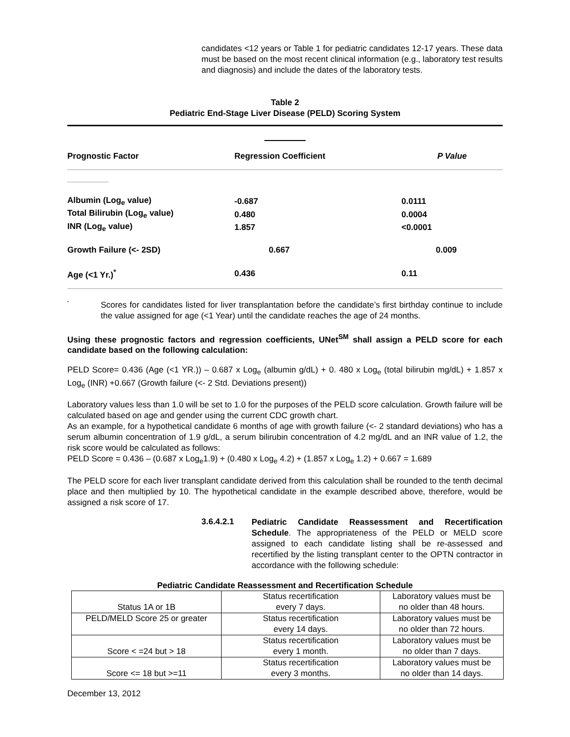candidates <12 years or Table 1 for pediatric candidates 12-17 years. These data must be based on the most recent clinical information (e.g., laboratory test results and diagnosis) and include the dates of the laboratory tests.
Table 2
Pediatric End-Stage Liver Disease (PELD) Scoring System
| Prognostic Factor | Regression Coefficient | P Value |
| --- | --- | --- |
| Albumin (Log<sub>e</sub> value) | -0.687 | 0.0111 |
| Total Bilirubin (Log<sub>e</sub> value) | 0.480 | 0.0004 |
| INR (Log<sub>e</sub> value) | 1.857 | <0.0001 |
| Growth Failure (<- 2SD) | 0.667 | 0.009 |
| Age (<1 Yr.)<sup>*</sup> | 0.436 | 0.11 |
<sup>*</sup>
Scores for candidates listed for liver transplantation before the candidate’s first birthday continue to include the value assigned for age (<1 Year) until the candidate reaches the age of 24 months.
Using these prognostic factors and regression coefficients, UNet<sup>SM</sup> shall assign a PELD score for each candidate based on the following calculation:
PELD Score= 0.436 (Age (<1 YR.)) – 0.687 x Log<sub>e</sub> (albumin g/dL) + 0. 480 x Log<sub>e</sub> (total bilirubin mg/dL) + 1.857 x Log<sub>e</sub> (INR) +0.667 (Growth failure (<- 2 Std. Deviations present))
Laboratory values less than 1.0 will be set to 1.0 for the purposes of the PELD score calculation. Growth failure will be calculated based on age and gender using the current CDC growth chart.
As an example, for a hypothetical candidate 6 months of age with growth failure (<- 2 standard deviations) who has a serum albumin concentration of 1.9 g/dL, a serum bilirubin concentration of 4.2 mg/dL and an INR value of 1.2, the risk score would be calculated as follows:
PELD Score = 0.436 – (0.687 x Log<sub>e</sub>1.9) + (0.480 x Log<sub>e</sub> 4.2) + (1.857 x Log<sub>e</sub> 1.2) + 0.667 = 1.689
The PELD score for each liver transplant candidate derived from this calculation shall be rounded to the tenth decimal place and then multiplied by 10. The hypothetical candidate in the example described above, therefore, would be assigned a risk score of 17.
3.6.4.2.1
Pediatric Candidate Reassessment and Recertification Schedule. The appropriateness of the PELD or MELD score assigned to each candidate listing shall be re-assessed and recertified by the listing transplant center to the OPTN contractor in accordance with the following schedule:
Pediatric Candidate Reassessment and Recertification Schedule
| Status 1A or 1B | Status recertification every 7 days. | Laboratory values must be no older than 48 hours. |
| PELD/MELD Score 25 or greater | Status recertification every 14 days. | Laboratory values must be no older than 72 hours. |
| Score < =24 but > 18 | Status recertification every 1 month. | Laboratory values must be no older than 7 days. |
| Score <= 18 but >=11 | Status recertification every 3 months. | Laboratory values must be no older than 14 days. |
December 13, 2012